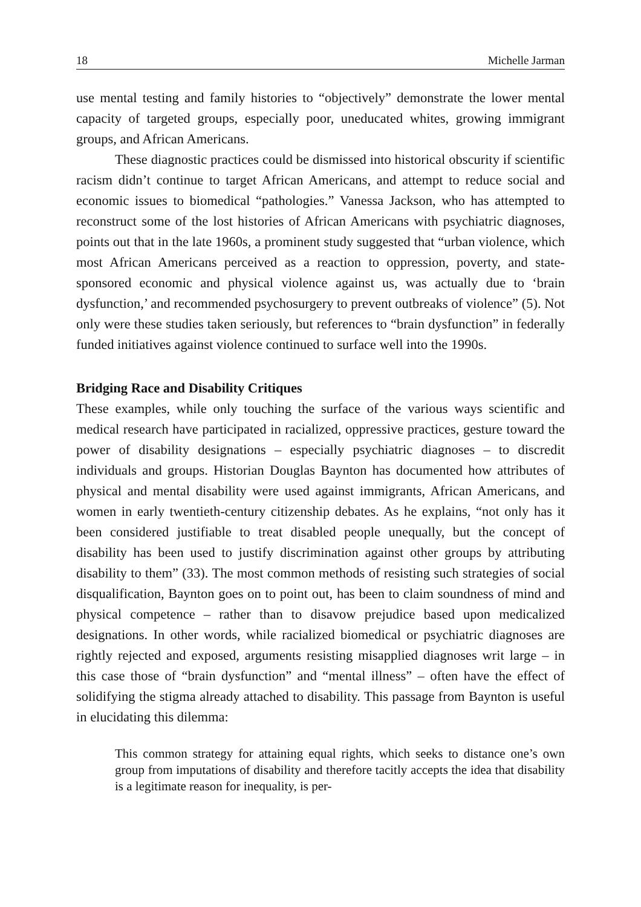18 Michelle Jarman
use mental testing and family histories to “objectively” demonstrate the lower mental capacity of targeted groups, especially poor, uneducated whites, growing immigrant groups, and African Americans.
These diagnostic practices could be dismissed into historical obscurity if scientific racism didn’t continue to target African Americans, and attempt to reduce social and economic issues to biomedical “pathologies.” Vanessa Jackson, who has attempted to reconstruct some of the lost histories of African Americans with psychiatric diagnoses, points out that in the late 1960s, a prominent study suggested that “urban violence, which most African Americans perceived as a reaction to oppression, poverty, and state-sponsored economic and physical violence against us, was actually due to ‘brain dysfunction,’ and recommended psychosurgery to prevent outbreaks of violence” (5). Not only were these studies taken seriously, but references to “brain dysfunction” in federally funded initiatives against violence continued to surface well into the 1990s.
Bridging Race and Disability Critiques
These examples, while only touching the surface of the various ways scientific and medical research have participated in racialized, oppressive practices, gesture toward the power of disability designations – especially psychiatric diagnoses – to discredit individuals and groups. Historian Douglas Baynton has documented how attributes of physical and mental disability were used against immigrants, African Americans, and women in early twentieth-century citizenship debates. As he explains, “not only has it been considered justifiable to treat disabled people unequally, but the concept of disability has been used to justify discrimination against other groups by attributing disability to them” (33). The most common methods of resisting such strategies of social disqualification, Baynton goes on to point out, has been to claim soundness of mind and physical competence – rather than to disavow prejudice based upon medicalized designations. In other words, while racialized biomedical or psychiatric diagnoses are rightly rejected and exposed, arguments resisting misapplied diagnoses writ large – in this case those of “brain dysfunction” and “mental illness” – often have the effect of solidifying the stigma already attached to disability. This passage from Baynton is useful in elucidating this dilemma:
This common strategy for attaining equal rights, which seeks to distance one’s own group from imputations of disability and therefore tacitly accepts the idea that disability is a legitimate reason for inequality, is per-